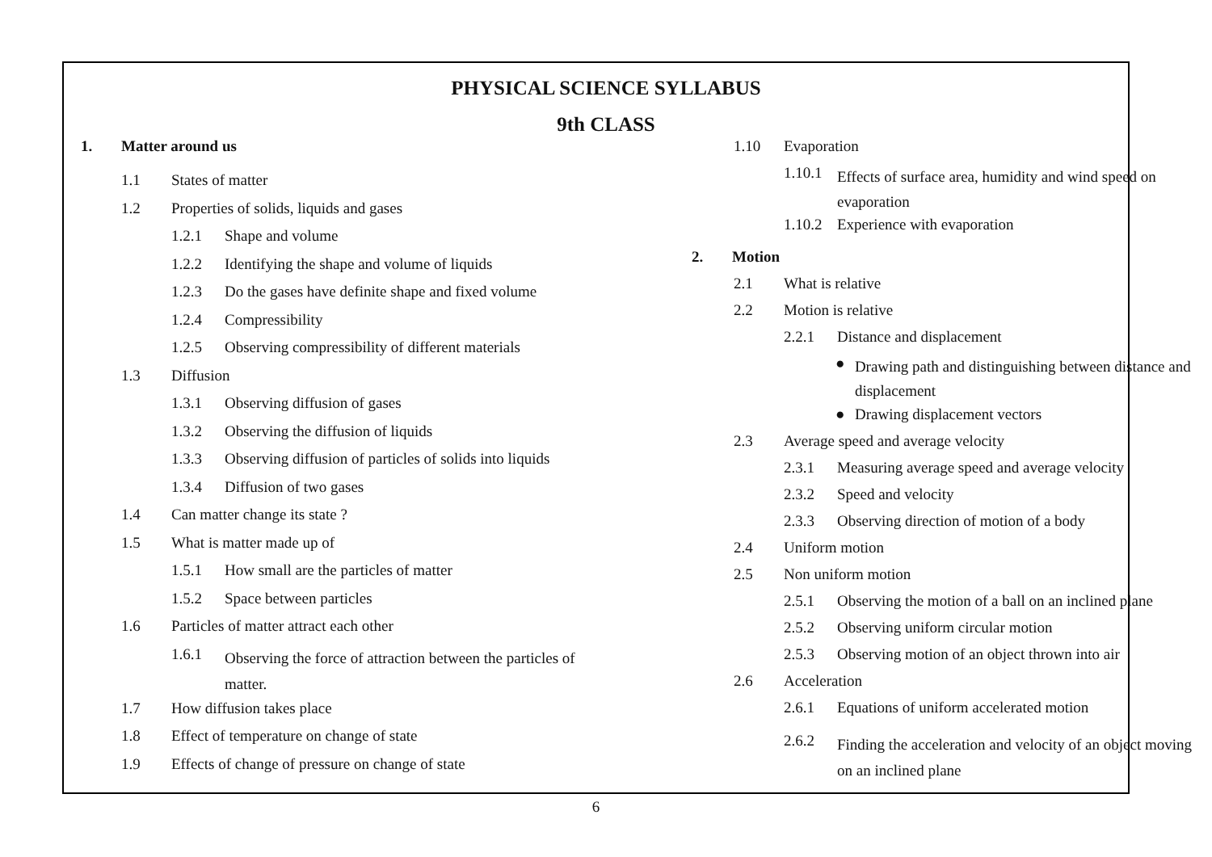PHYSICAL SCIENCE SYLLABUS
9th CLASS
1. Matter around us
1.1 States of matter
1.2 Properties of solids, liquids and gases
1.2.1 Shape and volume
1.2.2 Identifying the shape and volume of liquids
1.2.3 Do the gases have definite shape and fixed volume
1.2.4 Compressibility
1.2.5 Observing compressibility of different materials
1.3 Diffusion
1.3.1 Observing diffusion of gases
1.3.2 Observing the diffusion of liquids
1.3.3 Observing diffusion of particles of solids into liquids
1.3.4 Diffusion of two gases
1.4 Can matter change its state ?
1.5 What is matter made up of
1.5.1 How small are the particles of matter
1.5.2 Space between particles
1.6 Particles of matter attract each other
1.6.1 Observing the force of attraction between the particles of matter.
1.7 How diffusion takes place
1.8 Effect of temperature on change of state
1.9 Effects of change of pressure on change of state
1.10 Evaporation
1.10.1 Effects of surface area, humidity and wind speed on evaporation
1.10.2 Experience with evaporation
2. Motion
2.1 What is relative
2.2 Motion is relative
2.2.1 Distance and displacement
● Drawing path and distinguishing between distance and displacement
● Drawing displacement vectors
2.3 Average speed and average velocity
2.3.1 Measuring average speed and average velocity
2.3.2 Speed and velocity
2.3.3 Observing direction of motion of a body
2.4 Uniform motion
2.5 Non uniform motion
2.5.1 Observing the motion of a ball on an inclined plane
2.5.2 Observing uniform circular motion
2.5.3 Observing motion of an object thrown into air
2.6 Acceleration
2.6.1 Equations of uniform accelerated motion
2.6.2 Finding the acceleration and velocity of an object moving on an inclined plane
6